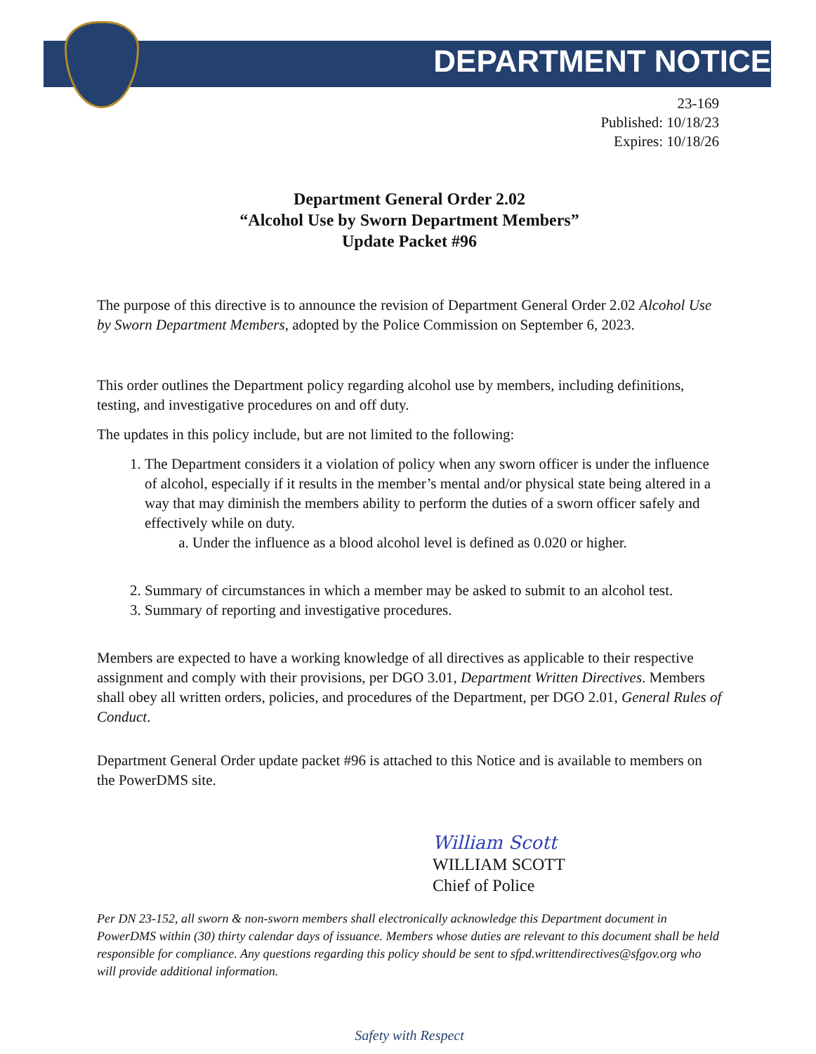DEPARTMENT NOTICE
23-169
Published: 10/18/23
Expires: 10/18/26
Department General Order 2.02
“Alcohol Use by Sworn Department Members”
Update Packet #96
The purpose of this directive is to announce the revision of Department General Order 2.02 Alcohol Use by Sworn Department Members, adopted by the Police Commission on September 6, 2023.
This order outlines the Department policy regarding alcohol use by members, including definitions, testing, and investigative procedures on and off duty.
The updates in this policy include, but are not limited to the following:
1. The Department considers it a violation of policy when any sworn officer is under the influence of alcohol, especially if it results in the member’s mental and/or physical state being altered in a way that may diminish the members ability to perform the duties of a sworn officer safely and effectively while on duty.
a. Under the influence as a blood alcohol level is defined as 0.020 or higher.
2. Summary of circumstances in which a member may be asked to submit to an alcohol test.
3. Summary of reporting and investigative procedures.
Members are expected to have a working knowledge of all directives as applicable to their respective assignment and comply with their provisions, per DGO 3.01, Department Written Directives. Members shall obey all written orders, policies, and procedures of the Department, per DGO 2.01, General Rules of Conduct.
Department General Order update packet #96 is attached to this Notice and is available to members on the PowerDMS site.
William Scott
WILLIAM SCOTT
Chief of Police
Per DN 23-152, all sworn & non-sworn members shall electronically acknowledge this Department document in PowerDMS within (30) thirty calendar days of issuance. Members whose duties are relevant to this document shall be held responsible for compliance. Any questions regarding this policy should be sent to sfpd.writtendirectives@sfgov.org who will provide additional information.
Safety with Respect